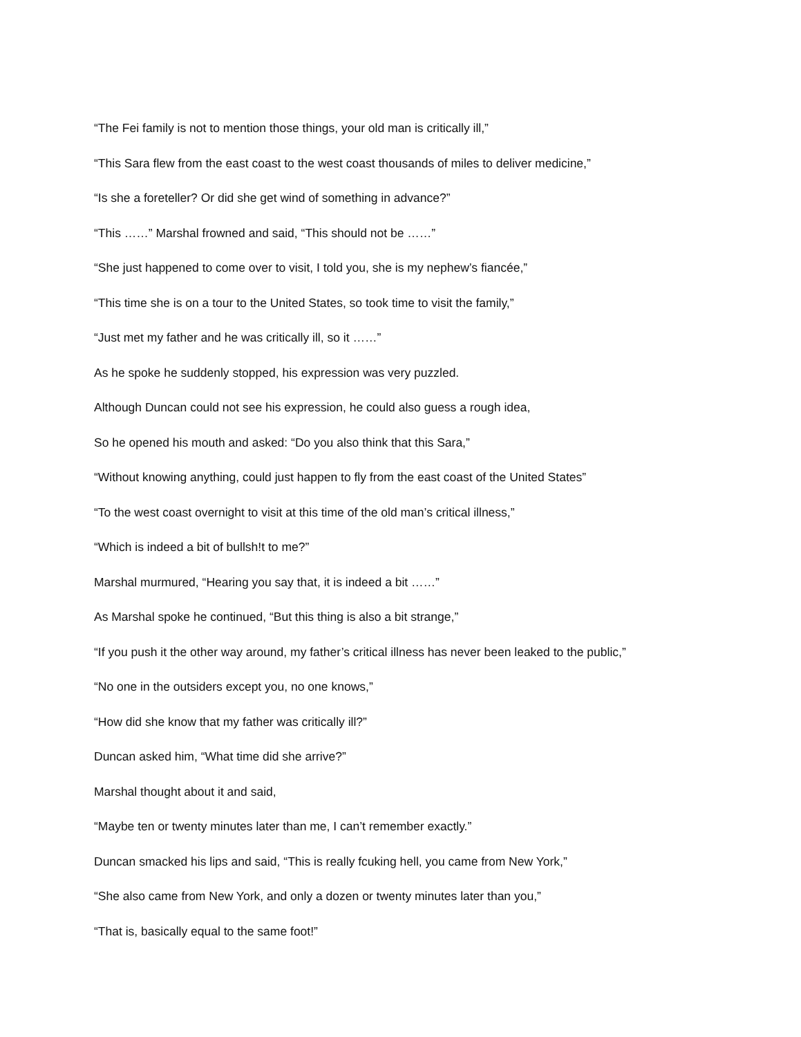“The Fei family is not to mention those things, your old man is critically ill,”
“This Sara flew from the east coast to the west coast thousands of miles to deliver medicine,”
“Is she a foreteller? Or did she get wind of something in advance?”
“This ……” Marshal frowned and said, “This should not be ……”
“She just happened to come over to visit, I told you, she is my nephew’s fiancée,”
“This time she is on a tour to the United States, so took time to visit the family,”
“Just met my father and he was critically ill, so it ……”
As he spoke he suddenly stopped, his expression was very puzzled.
Although Duncan could not see his expression, he could also guess a rough idea,
So he opened his mouth and asked: “Do you also think that this Sara,”
“Without knowing anything, could just happen to fly from the east coast of the United States”
“To the west coast overnight to visit at this time of the old man’s critical illness,”
“Which is indeed a bit of bullsh!t to me?”
Marshal murmured, “Hearing you say that, it is indeed a bit ……”
As Marshal spoke he continued, “But this thing is also a bit strange,”
“If you push it the other way around, my father’s critical illness has never been leaked to the public,”
“No one in the outsiders except you, no one knows,”
“How did she know that my father was critically ill?”
Duncan asked him, “What time did she arrive?”
Marshal thought about it and said,
“Maybe ten or twenty minutes later than me, I can’t remember exactly.”
Duncan smacked his lips and said, “This is really fcuking hell, you came from New York,”
“She also came from New York, and only a dozen or twenty minutes later than you,”
“That is, basically equal to the same foot!”